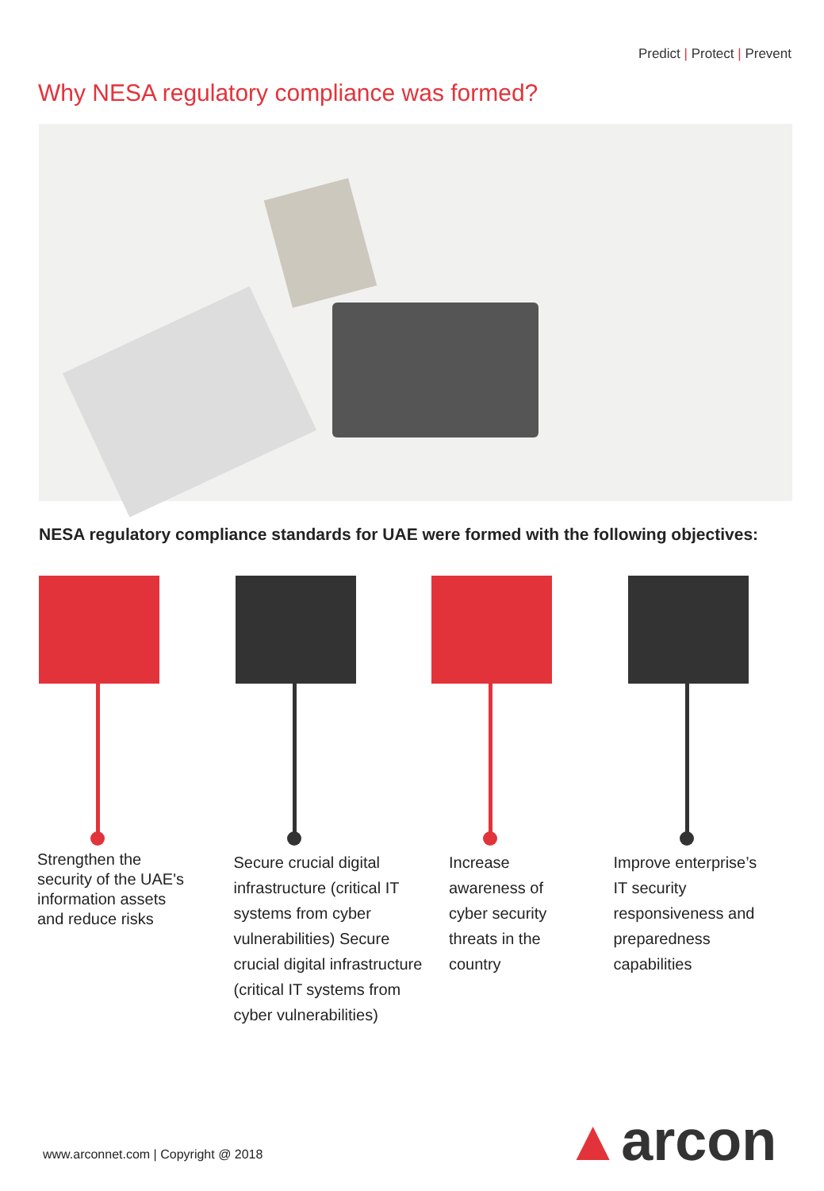Predict | Protect | Prevent
Why NESA regulatory compliance was formed?
NESA regulatory compliance standards for UAE were formed with the following objectives:
Strengthen the security of the UAE's information assets and reduce risks
Secure crucial digital infrastructure (critical IT systems from cyber vulnerabilities) Secure crucial digital infrastructure (critical IT systems from cyber vulnerabilities)
Increase awareness of cyber security threats in the country
Improve enterprise’s IT security responsiveness and preparedness capabilities
www.arconnet.com | Copyright @ 2018
▲arcon